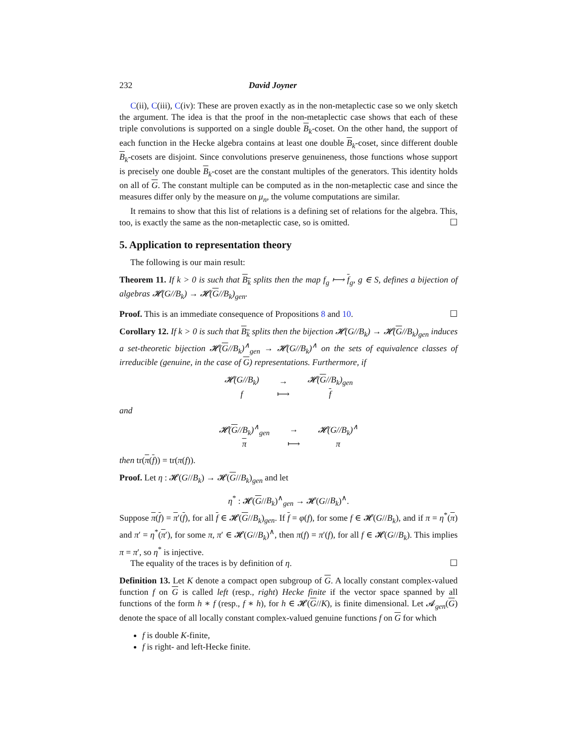232 David Joyner
C(ii), C(iii), C(iv): These are proven exactly as in the non-metaplectic case so we only sketch the argument. The idea is that the proof in the non-metaplectic case shows that each of these triple convolutions is supported on a single double B<sub>k</sub>-coset. On the other hand, the support of each function in the Hecke algebra contains at least one double B<sub>k</sub>-coset, since different double B<sub>k</sub>-cosets are disjoint. Since convolutions preserve genuineness, those functions whose support is precisely one double B<sub>k</sub>-coset are the constant multiples of the generators. This identity holds on all of G. The constant multiple can be computed as in the non-metaplectic case and since the measures differ only by the measure on μ<sub>n</sub>, the volume computations are similar.
It remains to show that this list of relations is a defining set of relations for the algebra. This, too, is exactly the same as the non-metaplectic case, so is omitted. ☐
5. Application to representation theory
The following is our main result:
Theorem 11. If k > 0 is such that B<sub>k</sub> splits then the map f<sub>g</sub> ⟼ f<sub>g</sub>, g ∈ S, defines a bijection of algebras 𝓗(G//B<sub>k</sub>) → 𝓗(G//B<sub>k</sub>)<sub>gen</sub>.
Proof. This is an immediate consequence of Propositions 8 and 10. ☐
Corollary 12. If k > 0 is such that B<sub>k</sub> splits then the bijection 𝓗(G//B<sub>k</sub>) → 𝓗(G//B<sub>k</sub>)<sub>gen</sub> induces a set-theoretic bijection 𝓗(G//B<sub>k</sub>)<sup>∧</sup><sub>gen</sub> → 𝓗(G//B<sub>k</sub>)<sup>∧</sup> on the sets of equivalence classes of irreducible (genuine, in the case of G) representations. Furthermore, if
| 𝓗(G//B<sub>k</sub>) | → | 𝓗( G //B<sub>k</sub>)<sub>gen</sub> |
| f | ⟼ | f |
and
| 𝓗( G //B<sub>k</sub>)<sup>∧</sup><sub>gen</sub> | → | 𝓗(G//B<sub>k</sub>)<sup>∧</sup> |
| π | ⟼ | π |
then tr(π(f)) = tr(π(f)).
Proof. Let η : 𝓗(G//B<sub>k</sub>) → 𝓗(G//B<sub>k</sub>)<sub>gen</sub> and let
η<sup>*</sup> : 𝓗(G//B<sub>k</sub>)<sup>∧</sup><sub>gen</sub> → 𝓗(G//B<sub>k</sub>)<sup>∧</sup>.
Suppose π(f) = π′(f), for all f ∈ 𝓗(G//B<sub>k</sub>)<sub>gen</sub>. If f = φ(f), for some f ∈ 𝓗(G//B<sub>k</sub>), and if π = η<sup>*</sup>(π) and π′ = η<sup>*</sup>(π′), for some π, π′ ∈ 𝓗(G//B<sub>k</sub>)<sup>∧</sup>, then π(f) = π′(f), for all f ∈ 𝓗(G//B<sub>k</sub>). This implies π = π′, so η<sup>*</sup> is injective.
The equality of the traces is by definition of η. ☐
Definition 13. Let K denote a compact open subgroup of G. A locally constant complex-valued function f on G is called left (resp., right) Hecke finite if the vector space spanned by all functions of the form h ∗ f (resp., f ∗ h), for h ∈ 𝓗(G//K), is finite dimensional. Let 𝓐<sub>gen</sub>(G) denote the space of all locally constant complex-valued genuine functions f on G for which
f is double K-finite,
f is right- and left-Hecke finite.